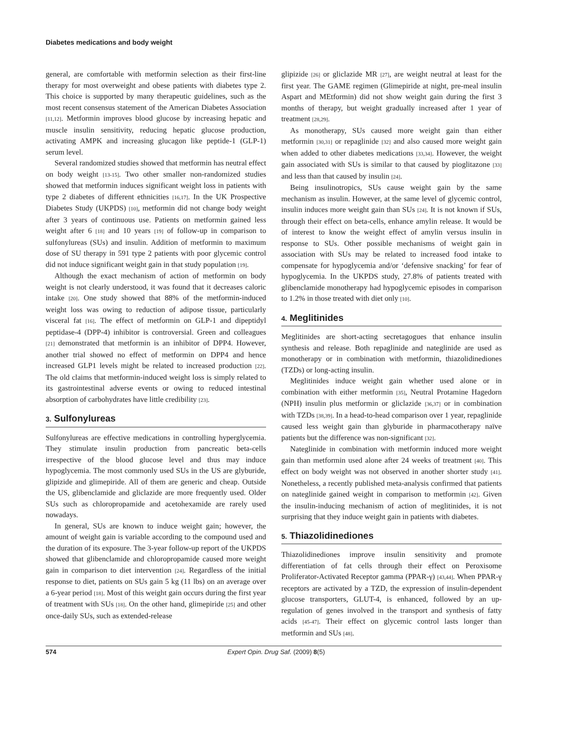Diabetes medications and body weight
general, are comfortable with metformin selection as their first-line therapy for most overweight and obese patients with diabetes type 2. This choice is supported by many therapeutic guidelines, such as the most recent consensus statement of the American Diabetes Association [11,12]. Metformin improves blood glucose by increasing hepatic and muscle insulin sensitivity, reducing hepatic glucose production, activating AMPK and increasing glucagon like peptide-1 (GLP-1) serum level.
Several randomized studies showed that metformin has neutral effect on body weight [13-15]. Two other smaller non-randomized studies showed that metformin induces significant weight loss in patients with type 2 diabetes of different ethnicities [16,17]. In the UK Prospective Diabetes Study (UKPDS) [10], metformin did not change body weight after 3 years of continuous use. Patients on metformin gained less weight after 6 [18] and 10 years [19] of follow-up in comparison to sulfonylureas (SUs) and insulin. Addition of metformin to maximum dose of SU therapy in 591 type 2 patients with poor glycemic control did not induce significant weight gain in that study population [19].
Although the exact mechanism of action of metformin on body weight is not clearly understood, it was found that it decreases caloric intake [20]. One study showed that 88% of the metformin-induced weight loss was owing to reduction of adipose tissue, particularly visceral fat [16]. The effect of metformin on GLP-1 and dipeptidyl peptidase-4 (DPP-4) inhibitor is controversial. Green and colleagues [21] demonstrated that metformin is an inhibitor of DPP4. However, another trial showed no effect of metformin on DPP4 and hence increased GLP1 levels might be related to increased production [22]. The old claims that metformin-induced weight loss is simply related to its gastrointestinal adverse events or owing to reduced intestinal absorption of carbohydrates have little credibility [23].
3. Sulfonylureas
Sulfonylureas are effective medications in controlling hyperglycemia. They stimulate insulin production from pancreatic beta-cells irrespective of the blood glucose level and thus may induce hypoglycemia. The most commonly used SUs in the US are glyburide, glipizide and glimepiride. All of them are generic and cheap. Outside the US, glibenclamide and gliclazide are more frequently used. Older SUs such as chloropropamide and acetohexamide are rarely used nowadays.
In general, SUs are known to induce weight gain; however, the amount of weight gain is variable according to the compound used and the duration of its exposure. The 3-year follow-up report of the UKPDS showed that glibenclamide and chloropropamide caused more weight gain in comparison to diet intervention [24]. Regardless of the initial response to diet, patients on SUs gain 5 kg (11 lbs) on an average over a 6-year period [18]. Most of this weight gain occurs during the first year of treatment with SUs [18]. On the other hand, glimepiride [25] and other once-daily SUs, such as extended-release
glipizide [26] or gliclazide MR [27], are weight neutral at least for the first year. The GAME regimen (Glimepiride at night, pre-meal insulin Aspart and MEtformin) did not show weight gain during the first 3 months of therapy, but weight gradually increased after 1 year of treatment [28,29].
As monotherapy, SUs caused more weight gain than either metformin [30,31] or repaglinide [32] and also caused more weight gain when added to other diabetes medications [33,34]. However, the weight gain associated with SUs is similar to that caused by pioglitazone [33] and less than that caused by insulin [24].
Being insulinotropics, SUs cause weight gain by the same mechanism as insulin. However, at the same level of glycemic control, insulin induces more weight gain than SUs [24]. It is not known if SUs, through their effect on beta-cells, enhance amylin release. It would be of interest to know the weight effect of amylin versus insulin in response to SUs. Other possible mechanisms of weight gain in association with SUs may be related to increased food intake to compensate for hypoglycemia and/or ‘defensive snacking’ for fear of hypoglycemia. In the UKPDS study, 27.8% of patients treated with glibenclamide monotherapy had hypoglycemic episodes in comparison to 1.2% in those treated with diet only [10].
4. Meglitinides
Meglitinides are short-acting secretagogues that enhance insulin synthesis and release. Both repaglinide and nateglinide are used as monotherapy or in combination with metformin, thiazolidinediones (TZDs) or long-acting insulin.
Meglitinides induce weight gain whether used alone or in combination with either metformin [35], Neutral Protamine Hagedorn (NPH) insulin plus metformin or gliclazide [36,37] or in combination with TZDs [38,39]. In a head-to-head comparison over 1 year, repaglinide caused less weight gain than glyburide in pharmacotherapy naïve patients but the difference was non-significant [32].
Nateglinide in combination with metformin induced more weight gain than metformin used alone after 24 weeks of treatment [40]. This effect on body weight was not observed in another shorter study [41]. Nonetheless, a recently published meta-analysis confirmed that patients on nateglinide gained weight in comparison to metformin [42]. Given the insulin-inducing mechanism of action of meglitinides, it is not surprising that they induce weight gain in patients with diabetes.
5. Thiazolidinediones
Thiazolidinediones improve insulin sensitivity and promote differentiation of fat cells through their effect on Peroxisome Proliferator-Activated Receptor gamma (PPAR-γ) [43,44]. When PPAR-γ receptors are activated by a TZD, the expression of insulin-dependent glucose transporters, GLUT-4, is enhanced, followed by an up-regulation of genes involved in the transport and synthesis of fatty acids [45-47]. Their effect on glycemic control lasts longer than metformin and SUs [48].
574 Expert Opin. Drug Saf. (2009) 8(5)